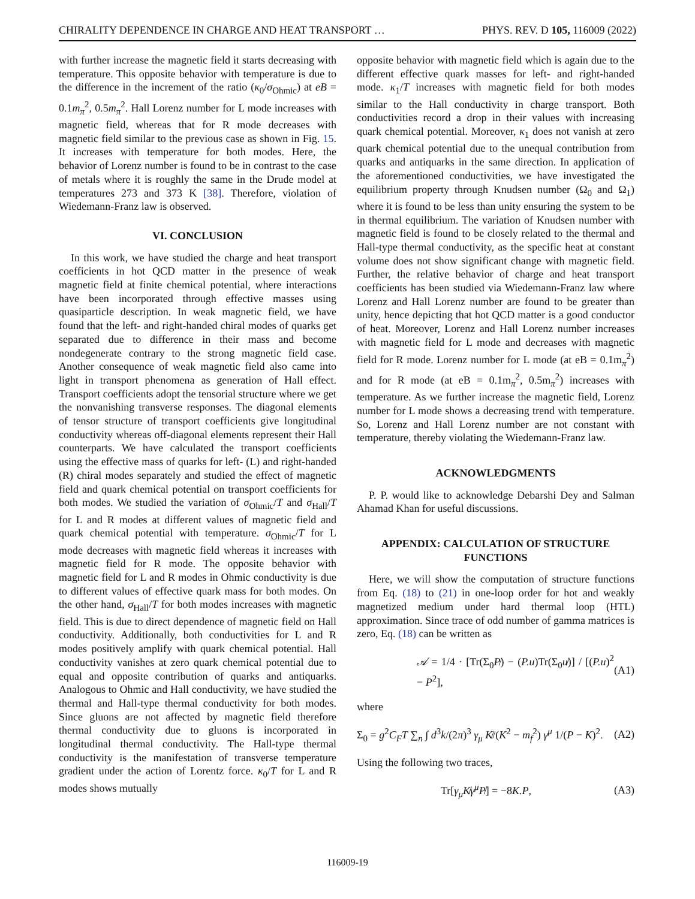CHIRALITY DEPENDENCE IN CHARGE AND HEAT TRANSPORT … PHYS. REV. D 105, 116009 (2022)
with further increase the magnetic field it starts decreasing with temperature. This opposite behavior with temperature is due to the difference in the increment of the ratio (κ<sub>0</sub>/σ<sub>Ohmic</sub>) at eB = 0.1m<sub>π</sub><sup>2</sup>, 0.5m<sub>π</sub><sup>2</sup>. Hall Lorenz number for L mode increases with magnetic field, whereas that for R mode decreases with magnetic field similar to the previous case as shown in Fig. 15. It increases with temperature for both modes. Here, the behavior of Lorenz number is found to be in contrast to the case of metals where it is roughly the same in the Drude model at temperatures 273 and 373 K [38]. Therefore, violation of Wiedemann-Franz law is observed.
VI. CONCLUSION
In this work, we have studied the charge and heat transport coefficients in hot QCD matter in the presence of weak magnetic field at finite chemical potential, where interactions have been incorporated through effective masses using quasiparticle description. In weak magnetic field, we have found that the left- and right-handed chiral modes of quarks get separated due to difference in their mass and become nondegenerate contrary to the strong magnetic field case. Another consequence of weak magnetic field also came into light in transport phenomena as generation of Hall effect. Transport coefficients adopt the tensorial structure where we get the nonvanishing transverse responses. The diagonal elements of tensor structure of transport coefficients give longitudinal conductivity whereas off-diagonal elements represent their Hall counterparts. We have calculated the transport coefficients using the effective mass of quarks for left- (L) and right-handed (R) chiral modes separately and studied the effect of magnetic field and quark chemical potential on transport coefficients for both modes. We studied the variation of σ<sub>Ohmic</sub>/T and σ<sub>Hall</sub>/T for L and R modes at different values of magnetic field and quark chemical potential with temperature. σ<sub>Ohmic</sub>/T for L mode decreases with magnetic field whereas it increases with magnetic field for R mode. The opposite behavior with magnetic field for L and R modes in Ohmic conductivity is due to different values of effective quark mass for both modes. On the other hand, σ<sub>Hall</sub>/T for both modes increases with magnetic field. This is due to direct dependence of magnetic field on Hall conductivity. Additionally, both conductivities for L and R modes positively amplify with quark chemical potential. Hall conductivity vanishes at zero quark chemical potential due to equal and opposite contribution of quarks and antiquarks. Analogous to Ohmic and Hall conductivity, we have studied the thermal and Hall-type thermal conductivity for both modes. Since gluons are not affected by magnetic field therefore thermal conductivity due to gluons is incorporated in longitudinal thermal conductivity. The Hall-type thermal conductivity is the manifestation of transverse temperature gradient under the action of Lorentz force. κ<sub>0</sub>/T for L and R modes shows mutually
opposite behavior with magnetic field which is again due to the different effective quark masses for left- and right-handed mode. κ<sub>1</sub>/T increases with magnetic field for both modes similar to the Hall conductivity in charge transport. Both conductivities record a drop in their values with increasing quark chemical potential. Moreover, κ<sub>1</sub> does not vanish at zero quark chemical potential due to the unequal contribution from quarks and antiquarks in the same direction. In application of the aforementioned conductivities, we have investigated the equilibrium property through Knudsen number (Ω<sub>0</sub> and Ω<sub>1</sub>) where it is found to be less than unity ensuring the system to be in thermal equilibrium. The variation of Knudsen number with magnetic field is found to be closely related to the thermal and Hall-type thermal conductivity, as the specific heat at constant volume does not show significant change with magnetic field. Further, the relative behavior of charge and heat transport coefficients has been studied via Wiedemann-Franz law where Lorenz and Hall Lorenz number are found to be greater than unity, hence depicting that hot QCD matter is a good conductor of heat. Moreover, Lorenz and Hall Lorenz number increases with magnetic field for L mode and decreases with magnetic field for R mode. Lorenz number for L mode (at eB = 0.1m<sub>π</sub><sup>2</sup>) and for R mode (at eB = 0.1m<sub>π</sub><sup>2</sup>, 0.5m<sub>π</sub><sup>2</sup>) increases with temperature. As we further increase the magnetic field, Lorenz number for L mode shows a decreasing trend with temperature. So, Lorenz and Hall Lorenz number are not constant with temperature, thereby violating the Wiedemann-Franz law.
ACKNOWLEDGMENTS
P. P. would like to acknowledge Debarshi Dey and Salman Ahamad Khan for useful discussions.
APPENDIX: CALCULATION OF STRUCTURE FUNCTIONS
Here, we will show the computation of structure functions from Eq. (18) to (21) in one-loop order for hot and weakly magnetized medium under hard thermal loop (HTL) approximation. Since trace of odd number of gamma matrices is zero, Eq. (18) can be written as
𝒜 = 1/4 · [Tr(Σ<sub>0</sub>P̸) − (P.u)Tr(Σ<sub>0</sub>u̸)] / [(P.u)<sup>2</sup> − P<sup>2</sup>], (A1)
where
Σ<sub>0</sub> = g<sup>2</sup>C<sub>F</sub>T ∑<sub>n</sub> ∫ d<sup>3</sup>k/(2π)<sup>3</sup> γ<sub>μ</sub> K̸/(K<sup>2</sup> − m<sub>f</sub><sup>2</sup>) γ<sup>μ</sup> 1/(P − K)<sup>2</sup>. (A2)
Using the following two traces,
Tr[γ<sub>μ</sub>K̸γ<sup>μ</sup>P̸] = −8K.P, (A3)
116009-19